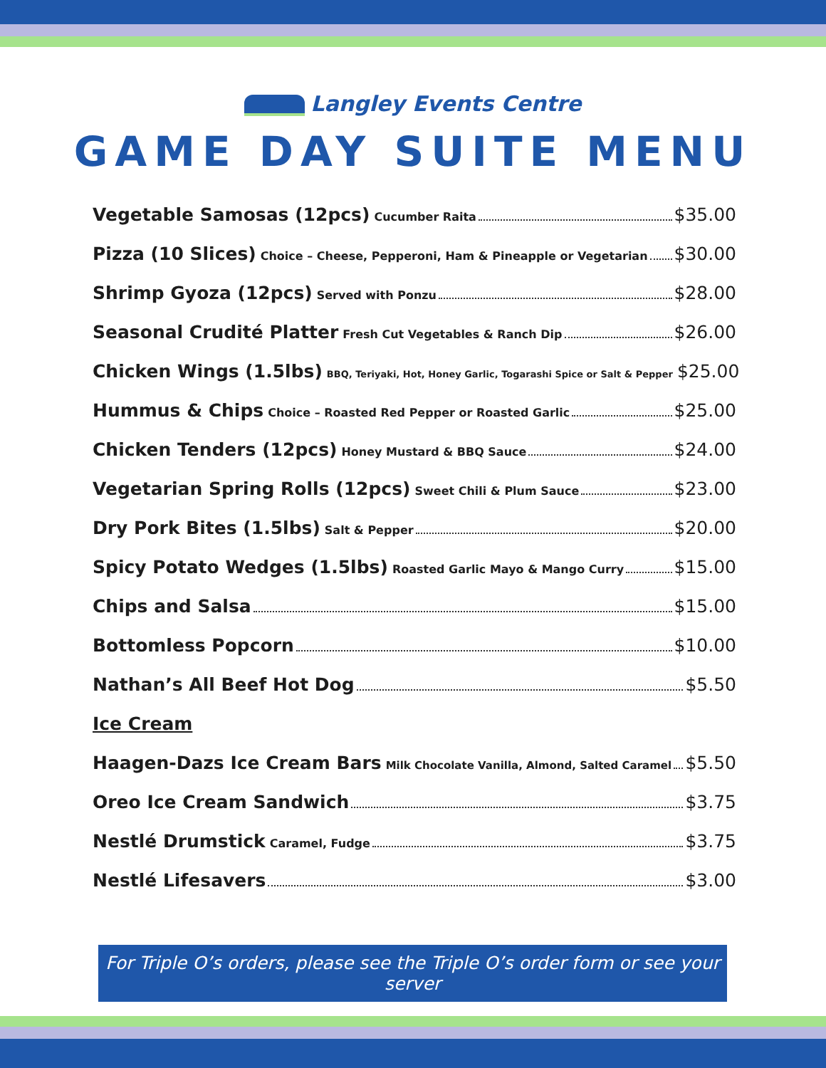Langley Events Centre
GAME DAY SUITE MENU
Vegetable Samosas (12pcs) Cucumber Raita $35.00
Pizza (10 Slices) Choice – Cheese, Pepperoni, Ham & Pineapple or Vegetarian $30.00
Shrimp Gyoza (12pcs) Served with Ponzu $28.00
Seasonal Crudité Platter Fresh Cut Vegetables & Ranch Dip $26.00
Chicken Wings (1.5lbs) BBQ, Teriyaki, Hot, Honey Garlic, Togarashi Spice or Salt & Pepper $25.00
Hummus & Chips Choice – Roasted Red Pepper or Roasted Garlic $25.00
Chicken Tenders (12pcs) Honey Mustard & BBQ Sauce $24.00
Vegetarian Spring Rolls (12pcs) Sweet Chili & Plum Sauce $23.00
Dry Pork Bites (1.5lbs) Salt & Pepper $20.00
Spicy Potato Wedges (1.5lbs) Roasted Garlic Mayo & Mango Curry $15.00
Chips and Salsa $15.00
Bottomless Popcorn $10.00
Nathan’s All Beef Hot Dog $5.50
Ice Cream
Haagen-Dazs Ice Cream Bars Milk Chocolate Vanilla, Almond, Salted Caramel $5.50
Oreo Ice Cream Sandwich $3.75
Nestlé Drumstick Caramel, Fudge $3.75
Nestlé Lifesavers $3.00
For Triple O’s orders, please see the Triple O’s order form or see your server